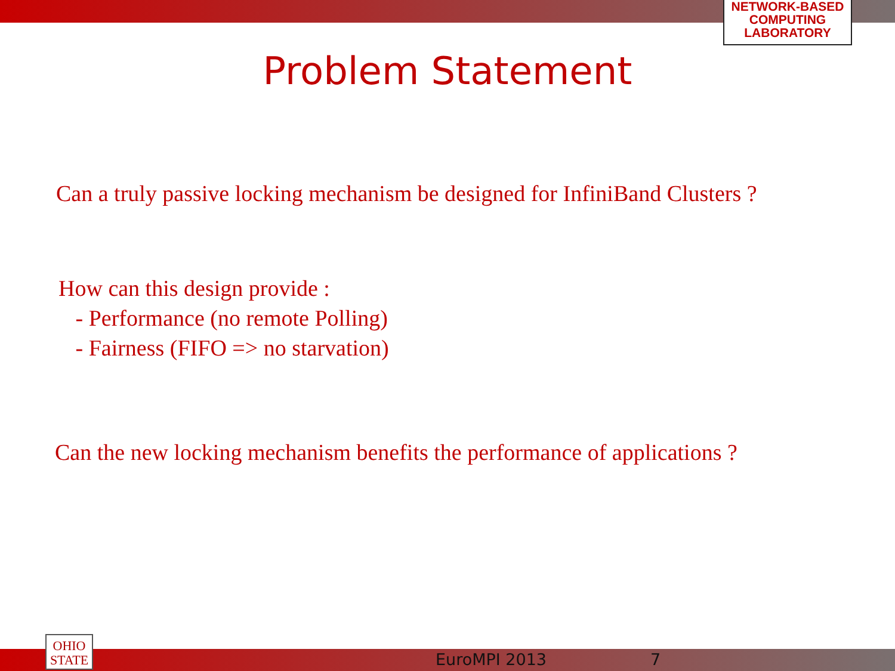NETWORK-BASED
COMPUTING
LABORATORY
Problem Statement
Can a truly passive locking mechanism be designed for InfiniBand Clusters ?
How can this design provide :
- Performance (no remote Polling)
- Fairness (FIFO => no starvation)
Can the new locking mechanism benefits the performance of applications ?
OHIO
STATE
EuroMPI 2013 7